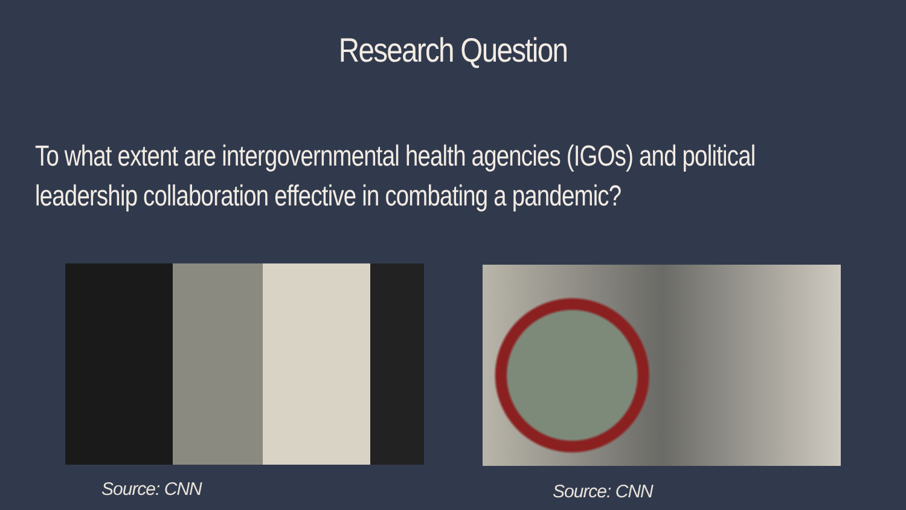Research Question
To what extent are intergovernmental health agencies (IGOs) and political leadership collaboration effective in combating a pandemic?
Source: CNN Source: CNN